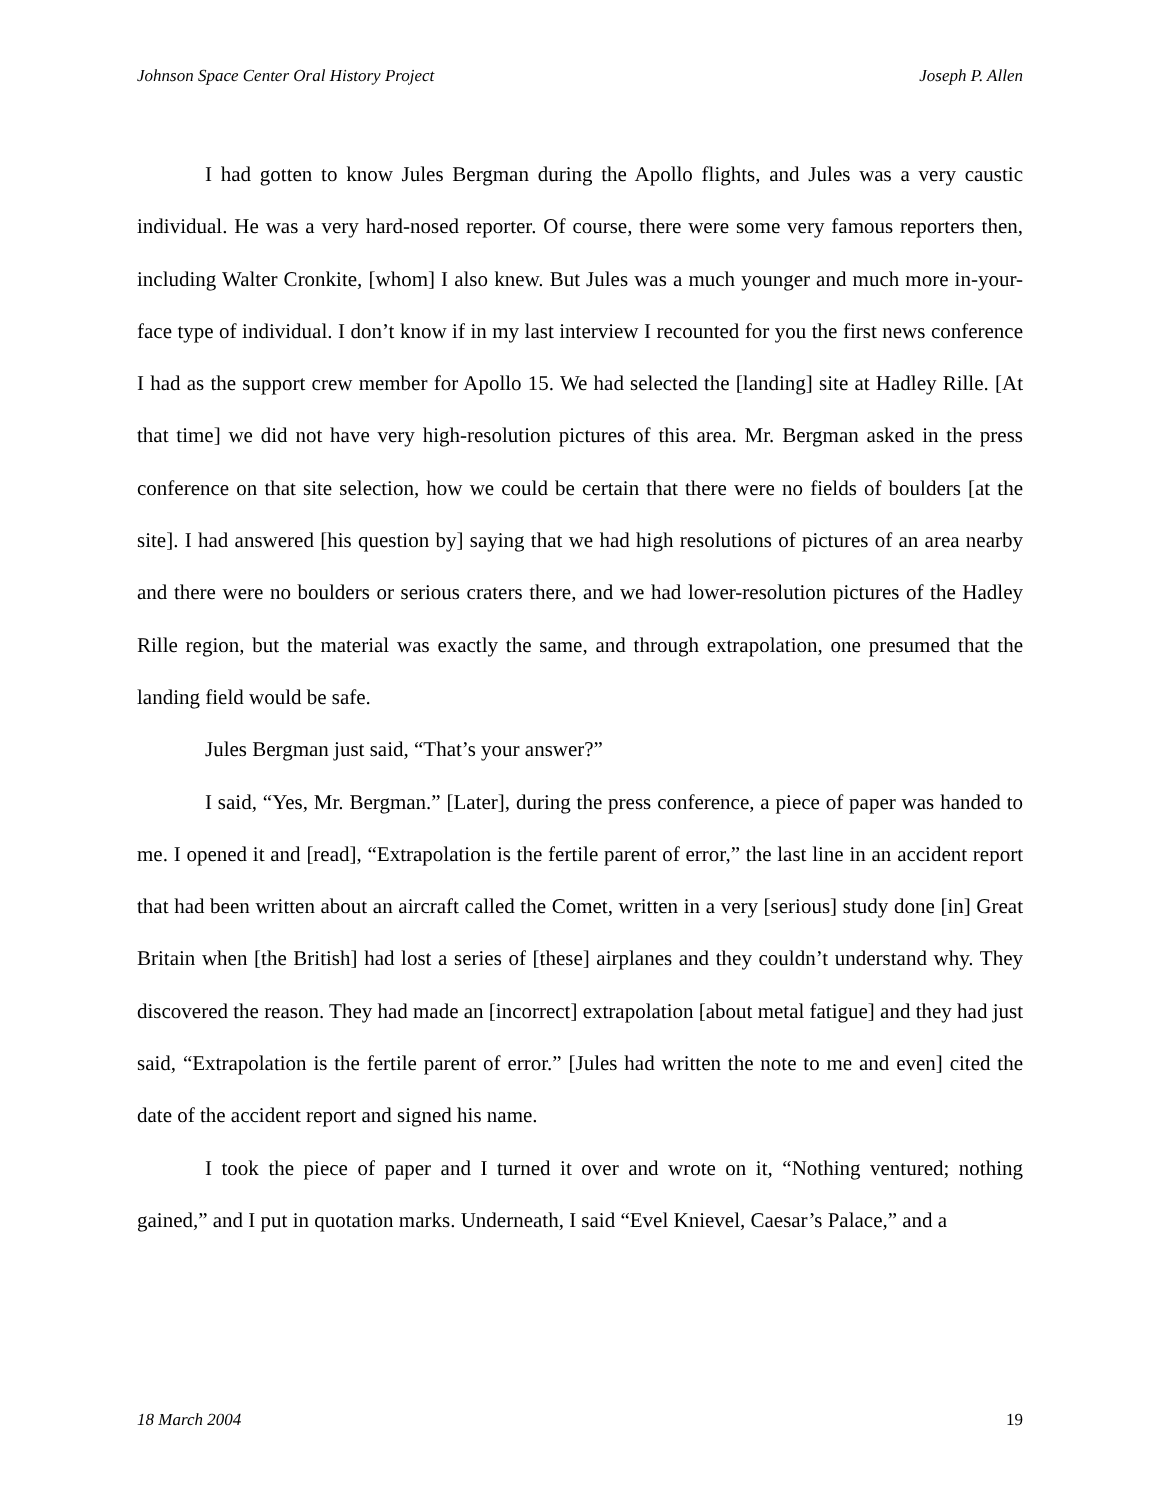Johnson Space Center Oral History Project Joseph P. Allen
I had gotten to know Jules Bergman during the Apollo flights, and Jules was a very caustic individual. He was a very hard-nosed reporter. Of course, there were some very famous reporters then, including Walter Cronkite, [whom] I also knew. But Jules was a much younger and much more in-your-face type of individual. I don’t know if in my last interview I recounted for you the first news conference I had as the support crew member for Apollo 15. We had selected the [landing] site at Hadley Rille. [At that time] we did not have very high-resolution pictures of this area. Mr. Bergman asked in the press conference on that site selection, how we could be certain that there were no fields of boulders [at the site]. I had answered [his question by] saying that we had high resolutions of pictures of an area nearby and there were no boulders or serious craters there, and we had lower-resolution pictures of the Hadley Rille region, but the material was exactly the same, and through extrapolation, one presumed that the landing field would be safe.
Jules Bergman just said, “That’s your answer?”
I said, “Yes, Mr. Bergman.” [Later], during the press conference, a piece of paper was handed to me. I opened it and [read], “Extrapolation is the fertile parent of error,” the last line in an accident report that had been written about an aircraft called the Comet, written in a very [serious] study done [in] Great Britain when [the British] had lost a series of [these] airplanes and they couldn’t understand why. They discovered the reason. They had made an [incorrect] extrapolation [about metal fatigue] and they had just said, “Extrapolation is the fertile parent of error.” [Jules had written the note to me and even] cited the date of the accident report and signed his name.
I took the piece of paper and I turned it over and wrote on it, “Nothing ventured; nothing gained,” and I put in quotation marks. Underneath, I said “Evel Knievel, Caesar’s Palace,” and a
18 March 2004 19